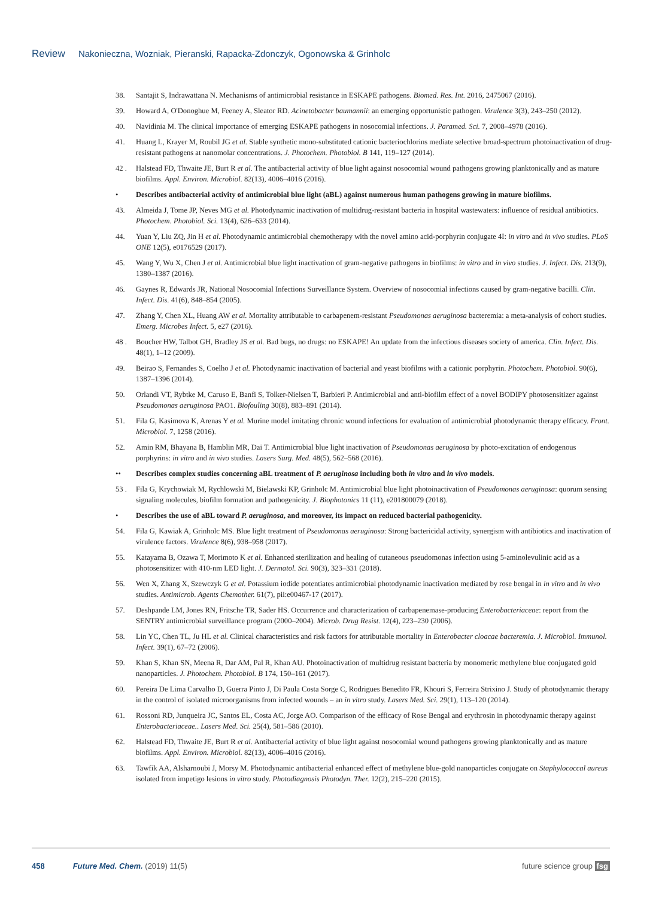Review Nakonieczna, Wozniak, Pieranski, Rapacka-Zdonczyk, Ogonowska & Grinholc
38. Santajit S, Indrawattana N. Mechanisms of antimicrobial resistance in ESKAPE pathogens. Biomed. Res. Int. 2016, 2475067 (2016).
39. Howard A, O'Donoghue M, Feeney A, Sleator RD. Acinetobacter baumannii: an emerging opportunistic pathogen. Virulence 3(3), 243–250 (2012).
40. Navidinia M. The clinical importance of emerging ESKAPE pathogens in nosocomial infections. J. Paramed. Sci. 7, 2008–4978 (2016).
41. Huang L, Krayer M, Roubil JG et al. Stable synthetic mono-substituted cationic bacteriochlorins mediate selective broad-spectrum photoinactivation of drug-resistant pathogens at nanomolar concentrations. J. Photochem. Photobiol. B 141, 119–127 (2014).
42 . Halstead FD, Thwaite JE, Burt R et al. The antibacterial activity of blue light against nosocomial wound pathogens growing planktonically and as mature biofilms. Appl. Environ. Microbiol. 82(13), 4006–4016 (2016).
• Describes antibacterial activity of antimicrobial blue light (aBL) against numerous human pathogens growing in mature biofilms.
43. Almeida J, Tome JP, Neves MG et al. Photodynamic inactivation of multidrug-resistant bacteria in hospital wastewaters: influence of residual antibiotics. Photochem. Photobiol. Sci. 13(4), 626–633 (2014).
44. Yuan Y, Liu ZQ, Jin H et al. Photodynamic antimicrobial chemotherapy with the novel amino acid-porphyrin conjugate 4I: in vitro and in vivo studies. PLoS ONE 12(5), e0176529 (2017).
45. Wang Y, Wu X, Chen J et al. Antimicrobial blue light inactivation of gram-negative pathogens in biofilms: in vitro and in vivo studies. J. Infect. Dis. 213(9), 1380–1387 (2016).
46. Gaynes R, Edwards JR, National Nosocomial Infections Surveillance System. Overview of nosocomial infections caused by gram-negative bacilli. Clin. Infect. Dis. 41(6), 848–854 (2005).
47. Zhang Y, Chen XL, Huang AW et al. Mortality attributable to carbapenem-resistant Pseudomonas aeruginosa bacteremia: a meta-analysis of cohort studies. Emerg. Microbes Infect. 5, e27 (2016).
48 . Boucher HW, Talbot GH, Bradley JS et al. Bad bugs, no drugs: no ESKAPE! An update from the infectious diseases society of america. Clin. Infect. Dis. 48(1), 1–12 (2009).
49. Beirao S, Fernandes S, Coelho J et al. Photodynamic inactivation of bacterial and yeast biofilms with a cationic porphyrin. Photochem. Photobiol. 90(6), 1387–1396 (2014).
50. Orlandi VT, Rybtke M, Caruso E, Banfi S, Tolker-Nielsen T, Barbieri P. Antimicrobial and anti-biofilm effect of a novel BODIPY photosensitizer against Pseudomonas aeruginosa PAO1. Biofouling 30(8), 883–891 (2014).
51. Fila G, Kasimova K, Arenas Y et al. Murine model imitating chronic wound infections for evaluation of antimicrobial photodynamic therapy efficacy. Front. Microbiol. 7, 1258 (2016).
52. Amin RM, Bhayana B, Hamblin MR, Dai T. Antimicrobial blue light inactivation of Pseudomonas aeruginosa by photo-excitation of endogenous porphyrins: in vitro and in vivo studies. Lasers Surg. Med. 48(5), 562–568 (2016).
•• Describes complex studies concerning aBL treatment of P. aeruginosa including both in vitro and in vivo models.
53 . Fila G, Krychowiak M, Rychlowski M, Bielawski KP, Grinholc M. Antimicrobial blue light photoinactivation of Pseudomonas aeruginosa: quorum sensing signaling molecules, biofilm formation and pathogenicity. J. Biophotonics 11 (11), e201800079 (2018).
• Describes the use of aBL toward P. aeruginosa, and moreover, its impact on reduced bacterial pathogenicity.
54. Fila G, Kawiak A, Grinholc MS. Blue light treatment of Pseudomonas aeruginosa: Strong bactericidal activity, synergism with antibiotics and inactivation of virulence factors. Virulence 8(6), 938–958 (2017).
55. Katayama B, Ozawa T, Morimoto K et al. Enhanced sterilization and healing of cutaneous pseudomonas infection using 5-aminolevulinic acid as a photosensitizer with 410-nm LED light. J. Dermatol. Sci. 90(3), 323–331 (2018).
56. Wen X, Zhang X, Szewczyk G et al. Potassium iodide potentiates antimicrobial photodynamic inactivation mediated by rose bengal in in vitro and in vivo studies. Antimicrob. Agents Chemother. 61(7), pii:e00467-17 (2017).
57. Deshpande LM, Jones RN, Fritsche TR, Sader HS. Occurrence and characterization of carbapenemase-producing Enterobacteriaceae: report from the SENTRY antimicrobial surveillance program (2000–2004). Microb. Drug Resist. 12(4), 223–230 (2006).
58. Lin YC, Chen TL, Ju HL et al. Clinical characteristics and risk factors for attributable mortality in Enterobacter cloacae bacteremia. J. Microbiol. Immunol. Infect. 39(1), 67–72 (2006).
59. Khan S, Khan SN, Meena R, Dar AM, Pal R, Khan AU. Photoinactivation of multidrug resistant bacteria by monomeric methylene blue conjugated gold nanoparticles. J. Photochem. Photobiol. B 174, 150–161 (2017).
60. Pereira De Lima Carvalho D, Guerra Pinto J, Di Paula Costa Sorge C, Rodrigues Benedito FR, Khouri S, Ferreira Strixino J. Study of photodynamic therapy in the control of isolated microorganisms from infected wounds – an in vitro study. Lasers Med. Sci. 29(1), 113–120 (2014).
61. Rossoni RD, Junqueira JC, Santos EL, Costa AC, Jorge AO. Comparison of the efficacy of Rose Bengal and erythrosin in photodynamic therapy against Enterobacteriaceae.. Lasers Med. Sci. 25(4), 581–586 (2010).
62. Halstead FD, Thwaite JE, Burt R et al. Antibacterial activity of blue light against nosocomial wound pathogens growing planktonically and as mature biofilms. Appl. Environ. Microbiol. 82(13), 4006–4016 (2016).
63. Tawfik AA, Alsharnoubi J, Morsy M. Photodynamic antibacterial enhanced effect of methylene blue-gold nanoparticles conjugate on Staphylococcal aureus isolated from impetigo lesions in vitro study. Photodiagnosis Photodyn. Ther. 12(2), 215–220 (2015).
458 Future Med. Chem. (2019) 11(5) future science group fsg